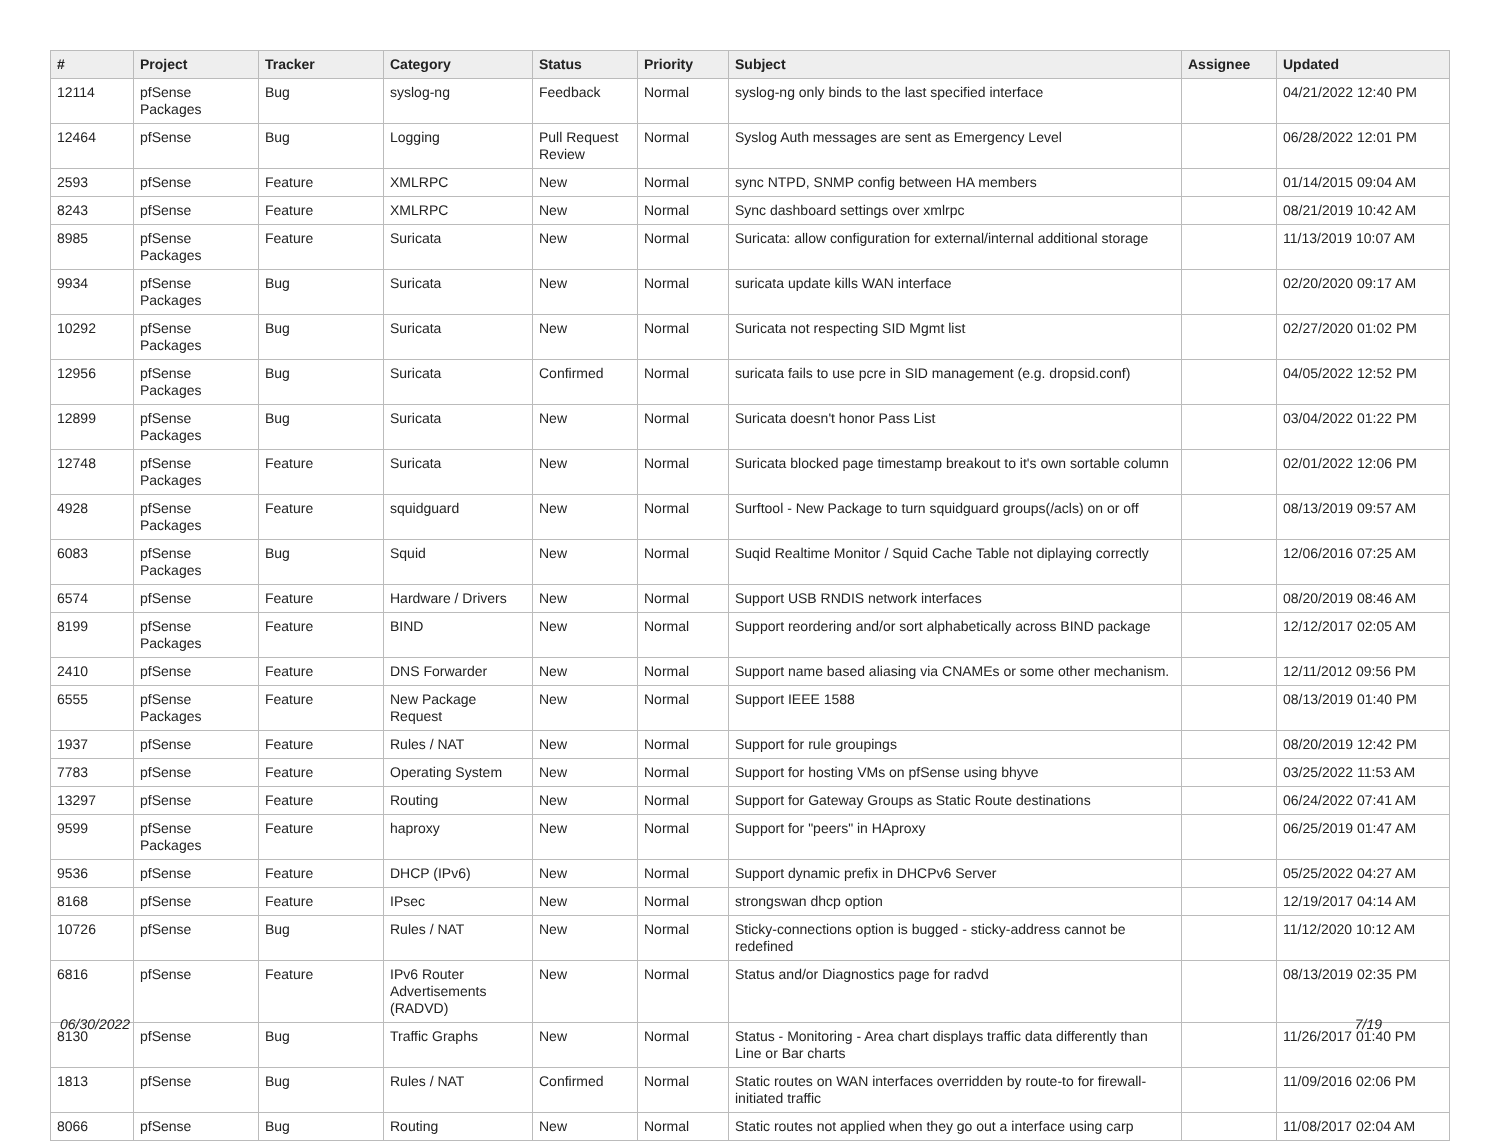| # | Project | Tracker | Category | Status | Priority | Subject | Assignee | Updated |
| --- | --- | --- | --- | --- | --- | --- | --- | --- |
| 12114 | pfSense Packages | Bug | syslog-ng | Feedback | Normal | syslog-ng only binds to the last specified interface | | 04/21/2022 12:40 PM |
| 12464 | pfSense | Bug | Logging | Pull Request Review | Normal | Syslog Auth messages are sent as Emergency Level | | 06/28/2022 12:01 PM |
| 2593 | pfSense | Feature | XMLRPC | New | Normal | sync NTPD, SNMP config between HA members | | 01/14/2015 09:04 AM |
| 8243 | pfSense | Feature | XMLRPC | New | Normal | Sync dashboard settings over xmlrpc | | 08/21/2019 10:42 AM |
| 8985 | pfSense Packages | Feature | Suricata | New | Normal | Suricata: allow configuration for external/internal additional storage | | 11/13/2019 10:07 AM |
| 9934 | pfSense Packages | Bug | Suricata | New | Normal | suricata update kills WAN interface | | 02/20/2020 09:17 AM |
| 10292 | pfSense Packages | Bug | Suricata | New | Normal | Suricata not respecting SID Mgmt list | | 02/27/2020 01:02 PM |
| 12956 | pfSense Packages | Bug | Suricata | Confirmed | Normal | suricata fails to use pcre in SID management (e.g. dropsid.conf) | | 04/05/2022 12:52 PM |
| 12899 | pfSense Packages | Bug | Suricata | New | Normal | Suricata doesn't honor Pass List | | 03/04/2022 01:22 PM |
| 12748 | pfSense Packages | Feature | Suricata | New | Normal | Suricata blocked page timestamp breakout to it's own sortable column | | 02/01/2022 12:06 PM |
| 4928 | pfSense Packages | Feature | squidguard | New | Normal | Surftool - New Package to turn squidguard groups(/acls) on or off | | 08/13/2019 09:57 AM |
| 6083 | pfSense Packages | Bug | Squid | New | Normal | Suqid Realtime Monitor / Squid Cache Table not diplaying correctly | | 12/06/2016 07:25 AM |
| 6574 | pfSense | Feature | Hardware / Drivers | New | Normal | Support USB RNDIS network interfaces | | 08/20/2019 08:46 AM |
| 8199 | pfSense Packages | Feature | BIND | New | Normal | Support reordering and/or sort alphabetically across BIND package | | 12/12/2017 02:05 AM |
| 2410 | pfSense | Feature | DNS Forwarder | New | Normal | Support name based aliasing via CNAMEs or some other mechanism. | | 12/11/2012 09:56 PM |
| 6555 | pfSense Packages | Feature | New Package Request | New | Normal | Support IEEE 1588 | | 08/13/2019 01:40 PM |
| 1937 | pfSense | Feature | Rules / NAT | New | Normal | Support for rule groupings | | 08/20/2019 12:42 PM |
| 7783 | pfSense | Feature | Operating System | New | Normal | Support for hosting VMs on pfSense using bhyve | | 03/25/2022 11:53 AM |
| 13297 | pfSense | Feature | Routing | New | Normal | Support for Gateway Groups as Static Route destinations | | 06/24/2022 07:41 AM |
| 9599 | pfSense Packages | Feature | haproxy | New | Normal | Support for "peers" in HAproxy | | 06/25/2019 01:47 AM |
| 9536 | pfSense | Feature | DHCP (IPv6) | New | Normal | Support dynamic prefix in DHCPv6 Server | | 05/25/2022 04:27 AM |
| 8168 | pfSense | Feature | IPsec | New | Normal | strongswan dhcp option | | 12/19/2017 04:14 AM |
| 10726 | pfSense | Bug | Rules / NAT | New | Normal | Sticky-connections option is bugged - sticky-address cannot be redefined | | 11/12/2020 10:12 AM |
| 6816 | pfSense | Feature | IPv6 Router Advertisements (RADVD) | New | Normal | Status and/or Diagnostics page for radvd | | 08/13/2019 02:35 PM |
| 8130 | pfSense | Bug | Traffic Graphs | New | Normal | Status - Monitoring - Area chart displays traffic data differently than Line or Bar charts | | 11/26/2017 01:40 PM |
| 1813 | pfSense | Bug | Rules / NAT | Confirmed | Normal | Static routes on WAN interfaces overridden by route-to for firewall-initiated traffic | | 11/09/2016 02:06 PM |
| 8066 | pfSense | Bug | Routing | New | Normal | Static routes not applied when they go out a interface using carp | | 11/08/2017 02:04 AM |
06/30/2022 7/19